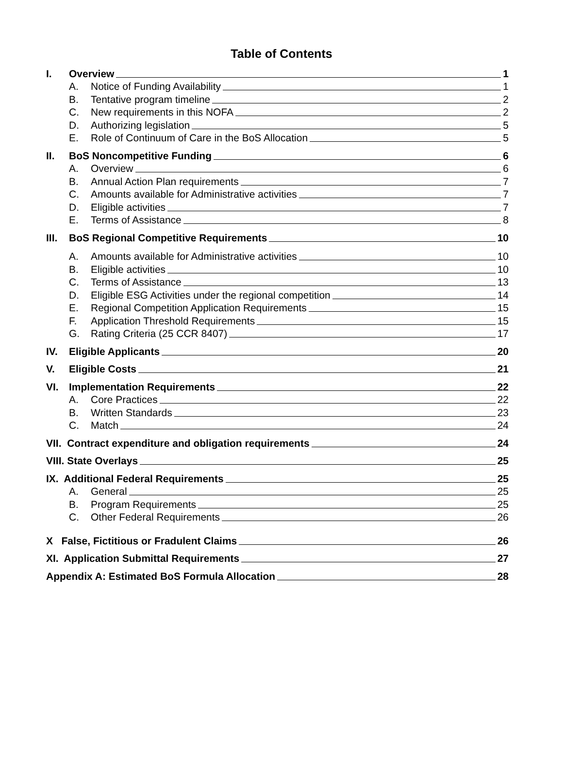Table of Contents
I. Overview 1
A. Notice of Funding Availability 1
B. Tentative program timeline 2
C. New requirements in this NOFA 2
D. Authorizing legislation 5
E. Role of Continuum of Care in the BoS Allocation 5
II. BoS Noncompetitive Funding 6
A. Overview 6
B. Annual Action Plan requirements 7
C. Amounts available for Administrative activities 7
D. Eligible activities 7
E. Terms of Assistance 8
III. BoS Regional Competitive Requirements 10
A. Amounts available for Administrative activities 10
B. Eligible activities 10
C. Terms of Assistance 13
D. Eligible ESG Activities under the regional competition 14
E. Regional Competition Application Requirements 15
F. Application Threshold Requirements 15
G. Rating Criteria (25 CCR 8407) 17
IV. Eligible Applicants 20
V. Eligible Costs 21
VI. Implementation Requirements 22
A. Core Practices 22
B. Written Standards 23
C. Match 24
VII. Contract expenditure and obligation requirements 24
VIII. State Overlays 25
IX. Additional Federal Requirements 25
A. General 25
B. Program Requirements 25
C. Other Federal Requirements 26
X False, Fictitious or Fradulent Claims 26
XI. Application Submittal Requirements 27
Appendix A: Estimated BoS Formula Allocation 28